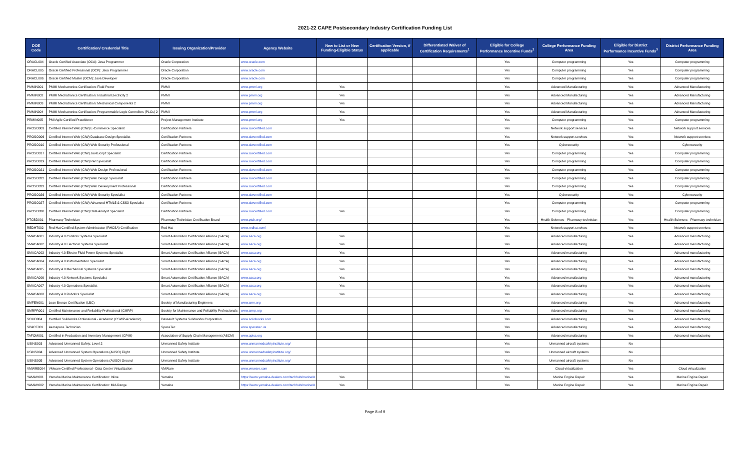2021-22 CAPE Postsecondary Industry Certification Funding List
| DOE Code | Certification/ Credential Title | Issuing Organization/Provider | Agency Website | New to List or New Funding-Eligible Status | Certification Version, if applicable | Differentiated Waiver of Certification Requirements<sup>1</sup> | Eligible for College Performance Incentive Funds<sup>2</sup> | College Performance Funding Area | Eligible for District Performance Incentive Funds<sup>3</sup> | District Performance Funding Area |
| --- | --- | --- | --- | --- | --- | --- | --- | --- | --- | --- |
| ORACL004 | Oracle Certified Associate (OCA): Java Programmer | Oracle Corporation | www.oracle.com | | | | Yes | Computer programming | Yes | Computer programming |
| ORACL005 | Oracle Certified Professional (OCP): Java Programmer | Oracle Corporation | www.oracle.com | | | | Yes | Computer programming | Yes | Computer programming |
| ORACL006 | Oracle Certified Master (OCM): Java Developer | Oracle Corporation | www.oracle.com | | | | Yes | Computer programming | Yes | Computer programming |
| PMMIN001 | PMMI Mechatronics Certification: Fluid Power | PMMI | www.pmmi.org | Yes | | | Yes | Advanced Manufacturing | Yes | Advanced Manufacturing |
| PMMIN002 | PMMI Mechatronics Certification: Industrial Electricity 2 | PMMI | www.pmmi.org | Yes | | | Yes | Advanced Manufacturing | Yes | Advanced Manufacturing |
| PMMIN003 | PMMI Mechatronics Certification: Mechanical Components 2 | PMMI | www.pmmi.org | Yes | | | Yes | Advanced Manufacturing | Yes | Advanced Manufacturing |
| PMMIN004 | PMMI Mechatronics Certification: Programmable Logic Controllers (PLCs) 2 | PMMI | www.pmmi.org | Yes | | | Yes | Advanced Manufacturing | Yes | Advanced Manufacturing |
| PRMIN005 | PMI Agile Certified Practitioner | Project Management Institute | www.pmmi.org | Yes | | | Yes | Computer programming | Yes | Computer programming |
| PROSO003 | Certified Internet Web (CIW) E-Commerce Specialist | Certification Partners | www.ciwcertified.com | | | | Yes | Network support services | Yes | Network support services |
| PROSO006 | Certified Internet Web (CIW) Database Design Specialist | Certification Partners | www.ciwcertified.com | | | | Yes | Network support services | Yes | Network support services |
| PROSO010 | Certified Internet Web (CIW) Web Security Professional | Certification Partners | www.ciwcertified.com | | | | Yes | Cybersecurity | Yes | Cybersecurity |
| PROSO017 | Certified Internet Web (CIW) JavaScript Specialist | Certification Partners | www.ciwcertified.com | | | | Yes | Computer programming | Yes | Computer programming |
| PROSO019 | Certified Internet Web (CIW) Perl Specialist | Certification Partners | www.ciwcertified.com | | | | Yes | Computer programming | Yes | Computer programming |
| PROSO021 | Certified Internet Web (CIW) Web Design Professional | Certification Partners | www.ciwcertified.com | | | | Yes | Computer programming | Yes | Computer programming |
| PROSO022 | Certified Internet Web (CIW) Web Design Specialist | Certification Partners | www.ciwcertified.com | | | | Yes | Computer programming | Yes | Computer programming |
| PROSO023 | Certified Internet Web (CIW) Web Development Professional | Certification Partners | www.ciwcertified.com | | | | Yes | Computer programming | Yes | Computer programming |
| PROSO026 | Certified Internet Web (CIW) Web Security Specialist | Certification Partners | www.ciwcertified.com | | | | Yes | Cybersecurity | Yes | Cybersecurity |
| PROSO027 | Certified Internet Web (CIW) Advanced HTML5 & CSS3 Specialist | Certification Partners | www.ciwcertified.com | | | | Yes | Computer programming | Yes | Computer programming |
| PROSO030 | Certified Internet Web (CIW) Data Analyst Specialist | Certification Partners | www.ciwcertified.com | Yes | | | Yes | Computer programming | Yes | Computer programming |
| PTCBD001 | Pharmacy Technician | Pharmacy Technician Certification Board | www.ptcb.org/ | | | | Yes | Health Sciences - Pharmacy technician | Yes | Health Sciences - Pharmacy technician |
| REDHT002 | Red Hat Certified System Administrator (RHCSA) Certification | Red Hat | www.redhat.com/ | | | | Yes | Network support services | Yes | Network support services |
| SMACA001 | Industry 4.0 Controls Systems Specialist | Smart Automation Certification Alliance (SACA) | www.saca.org | Yes | | | Yes | Advanced manufacturing | Yes | Advanced manufacturing |
| SMACA002 | Industry 4.0 Electrical Systems Specialist | Smart Automation Certification Alliance (SACA) | www.saca.org | Yes | | | Yes | Advanced manufacturing | Yes | Advanced manufacturing |
| SMACA003 | Industry 4.0 Electro-Fluid Power Systems Specialist | Smart Automation Certification Alliance (SACA) | www.saca.org | Yes | | | Yes | Advanced manufacturing | Yes | Advanced manufacturing |
| SMACA004 | Industry 4.0 Instrumentation Specialist | Smart Automation Certification Alliance (SACA) | www.saca.org | Yes | | | Yes | Advanced manufacturing | Yes | Advanced manufacturing |
| SMACA005 | Industry 4.0 Mechanical Systems Specialist | Smart Automation Certification Alliance (SACA) | www.saca.org | Yes | | | Yes | Advanced manufacturing | Yes | Advanced manufacturing |
| SMACA006 | Industry 4.0 Network Systems Specialist | Smart Automation Certification Alliance (SACA) | www.saca.org | Yes | | | Yes | Advanced manufacturing | Yes | Advanced manufacturing |
| SMACA007 | Industry 4.0 Operations Specialist | Smart Automation Certification Alliance (SACA) | www.saca.org | Yes | | | Yes | Advanced manufacturing | Yes | Advanced manufacturing |
| SMACA008 | Industry 4.0 Robotics Specialist | Smart Automation Certification Alliance (SACA) | www.saca.org | Yes | | | Yes | Advanced manufacturing | Yes | Advanced manufacturing |
| SMFEN001 | Lean Bronze Certification (LBC) | Society of Manufacturing Engineers | www.sme.org | | | | Yes | Advanced manufacturing | Yes | Advanced manufacturing |
| SMRPR001 | Certified Maintenance and Reliability Professional (CMRP) | Society for Maintenance and Reliability Professionals | www.smrp.org | | | | Yes | Advanced manufacturing | Yes | Advanced manufacturing |
| SOLID004 | Certified Solidworks Professional - Academic (CSWP-Academic) | Dassault Systems Solidworks Corporation | www.solidworks.com | | | | Yes | Advanced manufacturing | Yes | Advanced manufacturing |
| SPACE001 | Aerospace Technician | SpaceTec | www.spacetec.us | | | | Yes | Advanced manufacturing | Yes | Advanced manufacturing |
| TAFOM001 | Certified in Production and Inventory Management (CPIM) | Association of Supply Chain Management (ASCM) | www.apics.org | | | | Yes | Advanced manufacturing | Yes | Advanced manufacturing |
| USINS003 | Advanced Unmanned Safety: Level 2 | Unmanned Safety Institute | www.unmannedsafetyinstitute.org/ | | | | Yes | Unmanned aircraft systems | No | |
| USINS004 | Advanced Unmanned System Operations (AUSO) Flight | Unmanned Safety Institute | www.unmannedsafetyinstitute.org/ | | | | Yes | Unmanned aircraft systems | No | |
| USINS005 | Advanced Unmanned System Operations (AUSO) Ground | Unmanned Safety Institute | www.unmannedsafetyinstitute.org/ | | | | Yes | Unmanned aircraft systems | No | |
| VMWRE004 | VMware Certified Professional - Data Center Virtualization | VMWare | www.vmware.com | | | | Yes | Cloud virtualization | Yes | Cloud virtualization |
| YAMAH001 | Yamaha Marine Maintenance Certification: Inline | Yamaha | https://www.yamaha-dealers.com/techhub/marine/# | Yes | | | Yes | Marine Engine Repair | Yes | Marine Engine Repair |
| YAMAH002 | Yamaha Marine Maintenance Certification: Mid-Range | Yamaha | https://www.yamaha-dealers.com/techhub/marine/# | Yes | | | Yes | Marine Engine Repair | Yes | Marine Engine Repair |
Page 8 of 9